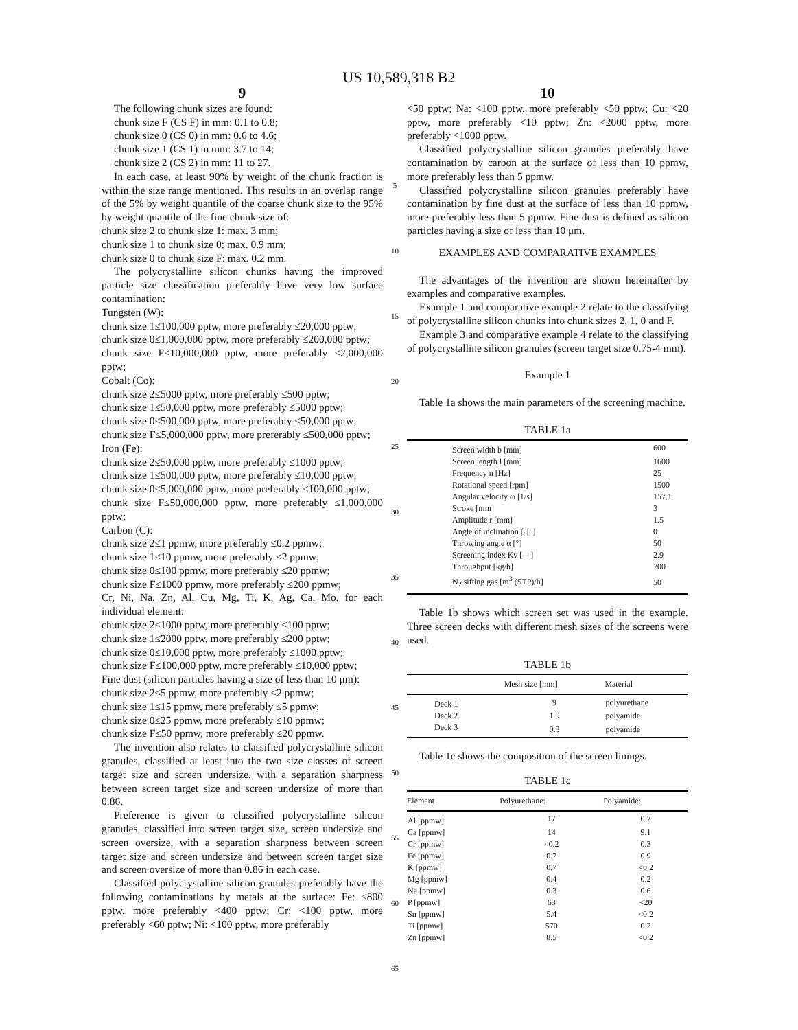US 10,589,318 B2
9
The following chunk sizes are found:
chunk size F (CS F) in mm: 0.1 to 0.8;
chunk size 0 (CS 0) in mm: 0.6 to 4.6;
chunk size 1 (CS 1) in mm: 3.7 to 14;
chunk size 2 (CS 2) in mm: 11 to 27.
In each case, at least 90% by weight of the chunk fraction is within the size range mentioned. This results in an overlap range of the 5% by weight quantile of the coarse chunk size to the 95% by weight quantile of the fine chunk size of:
chunk size 2 to chunk size 1: max. 3 mm;
chunk size 1 to chunk size 0: max. 0.9 mm;
chunk size 0 to chunk size F: max. 0.2 mm.
The polycrystalline silicon chunks having the improved particle size classification preferably have very low surface contamination:
Tungsten (W):
chunk size 1≤100,000 pptw, more preferably ≤20,000 pptw;
chunk size 0≤1,000,000 pptw, more preferably ≤200,000 pptw;
chunk size F≤10,000,000 pptw, more preferably ≤2,000,000 pptw;
Cobalt (Co):
chunk size 2≤5000 pptw, more preferably ≤500 pptw;
chunk size 1≤50,000 pptw, more preferably ≤5000 pptw;
chunk size 0≤500,000 pptw, more preferably ≤50,000 pptw;
chunk size F≤5,000,000 pptw, more preferably ≤500,000 pptw;
Iron (Fe):
chunk size 2≤50,000 pptw, more preferably ≤1000 pptw;
chunk size 1≤500,000 pptw, more preferably ≤10,000 pptw;
chunk size 0≤5,000,000 pptw, more preferably ≤100,000 pptw;
chunk size F≤50,000,000 pptw, more preferably ≤1,000,000 pptw;
Carbon (C):
chunk size 2≤1 ppmw, more preferably ≤0.2 ppmw;
chunk size 1≤10 ppmw, more preferably ≤2 ppmw;
chunk size 0≤100 ppmw, more preferably ≤20 ppmw;
chunk size F≤1000 ppmw, more preferably ≤200 ppmw;
Cr, Ni, Na, Zn, Al, Cu, Mg, Ti, K, Ag, Ca, Mo, for each individual element:
chunk size 2≤1000 pptw, more preferably ≤100 pptw;
chunk size 1≤2000 pptw, more preferably ≤200 pptw;
chunk size 0≤10,000 pptw, more preferably ≤1000 pptw;
chunk size F≤100,000 pptw, more preferably ≤10,000 pptw;
Fine dust (silicon particles having a size of less than 10 μm):
chunk size 2≤5 ppmw, more preferably ≤2 ppmw;
chunk size 1≤15 ppmw, more preferably ≤5 ppmw;
chunk size 0≤25 ppmw, more preferably ≤10 ppmw;
chunk size F≤50 ppmw, more preferably ≤20 ppmw.
The invention also relates to classified polycrystalline silicon granules, classified at least into the two size classes of screen target size and screen undersize, with a separation sharpness between screen target size and screen undersize of more than 0.86.
Preference is given to classified polycrystalline silicon granules, classified into screen target size, screen undersize and screen oversize, with a separation sharpness between screen target size and screen undersize and between screen target size and screen oversize of more than 0.86 in each case.
Classified polycrystalline silicon granules preferably have the following contaminations by metals at the surface: Fe: <800 pptw, more preferably <400 pptw; Cr: <100 pptw, more preferably <60 pptw; Ni: <100 pptw, more preferably
5
10
15
20
25
30
35
40
45
50
55
60
65
10
<50 pptw; Na: <100 pptw, more preferably <50 pptw; Cu: <20 pptw, more preferably <10 pptw; Zn: <2000 pptw, more preferably <1000 pptw.
Classified polycrystalline silicon granules preferably have contamination by carbon at the surface of less than 10 ppmw, more preferably less than 5 ppmw.
Classified polycrystalline silicon granules preferably have contamination by fine dust at the surface of less than 10 ppmw, more preferably less than 5 ppmw. Fine dust is defined as silicon particles having a size of less than 10 μm.
EXAMPLES AND COMPARATIVE EXAMPLES
The advantages of the invention are shown hereinafter by examples and comparative examples.
Example 1 and comparative example 2 relate to the classifying of polycrystalline silicon chunks into chunk sizes 2, 1, 0 and F.
Example 3 and comparative example 4 relate to the classifying of polycrystalline silicon granules (screen target size 0.75-4 mm).
Example 1
Table 1a shows the main parameters of the screening machine.
TABLE 1a
| Screen width b [mm] | 600 |
| Screen length l [mm] | 1600 |
| Frequency n [Hz] | 25 |
| Rotational speed [rpm] | 1500 |
| Angular velocity ω [1/s] | 157.1 |
| Stroke [mm] | 3 |
| Amplitude r [mm] | 1.5 |
| Angle of inclination β [°] | 0 |
| Throwing angle α [°] | 50 |
| Screening index Kv [—] | 2.9 |
| Throughput [kg/h] | 700 |
| N<sub>2</sub> sifting gas [m<sup>3</sup> (STP)/h] | 50 |
Table 1b shows which screen set was used in the example. Three screen decks with different mesh sizes of the screens were used.
TABLE 1b
| | Mesh size [mm] | Material |
| --- | --- | --- |
| Deck 1 | 9 | polyurethane |
| Deck 2 | 1.9 | polyamide |
| Deck 3 | 0.3 | polyamide |
Table 1c shows the composition of the screen linings.
TABLE 1c
| Element | Polyurethane: | Polyamide: |
| --- | --- | --- |
| Al [ppmw] | 17 | 0.7 |
| Ca [ppmw] | 14 | 9.1 |
| Cr [ppmw] | <0.2 | 0.3 |
| Fe [ppmw] | 0.7 | 0.9 |
| K [ppmw] | 0.7 | <0.2 |
| Mg [ppmw] | 0.4 | 0.2 |
| Na [ppmw] | 0.3 | 0.6 |
| P [ppmw] | 63 | <20 |
| Sn [ppmw] | 5.4 | <0.2 |
| Ti [ppmw] | 570 | 0.2 |
| Zn [ppmw] | 8.5 | <0.2 |